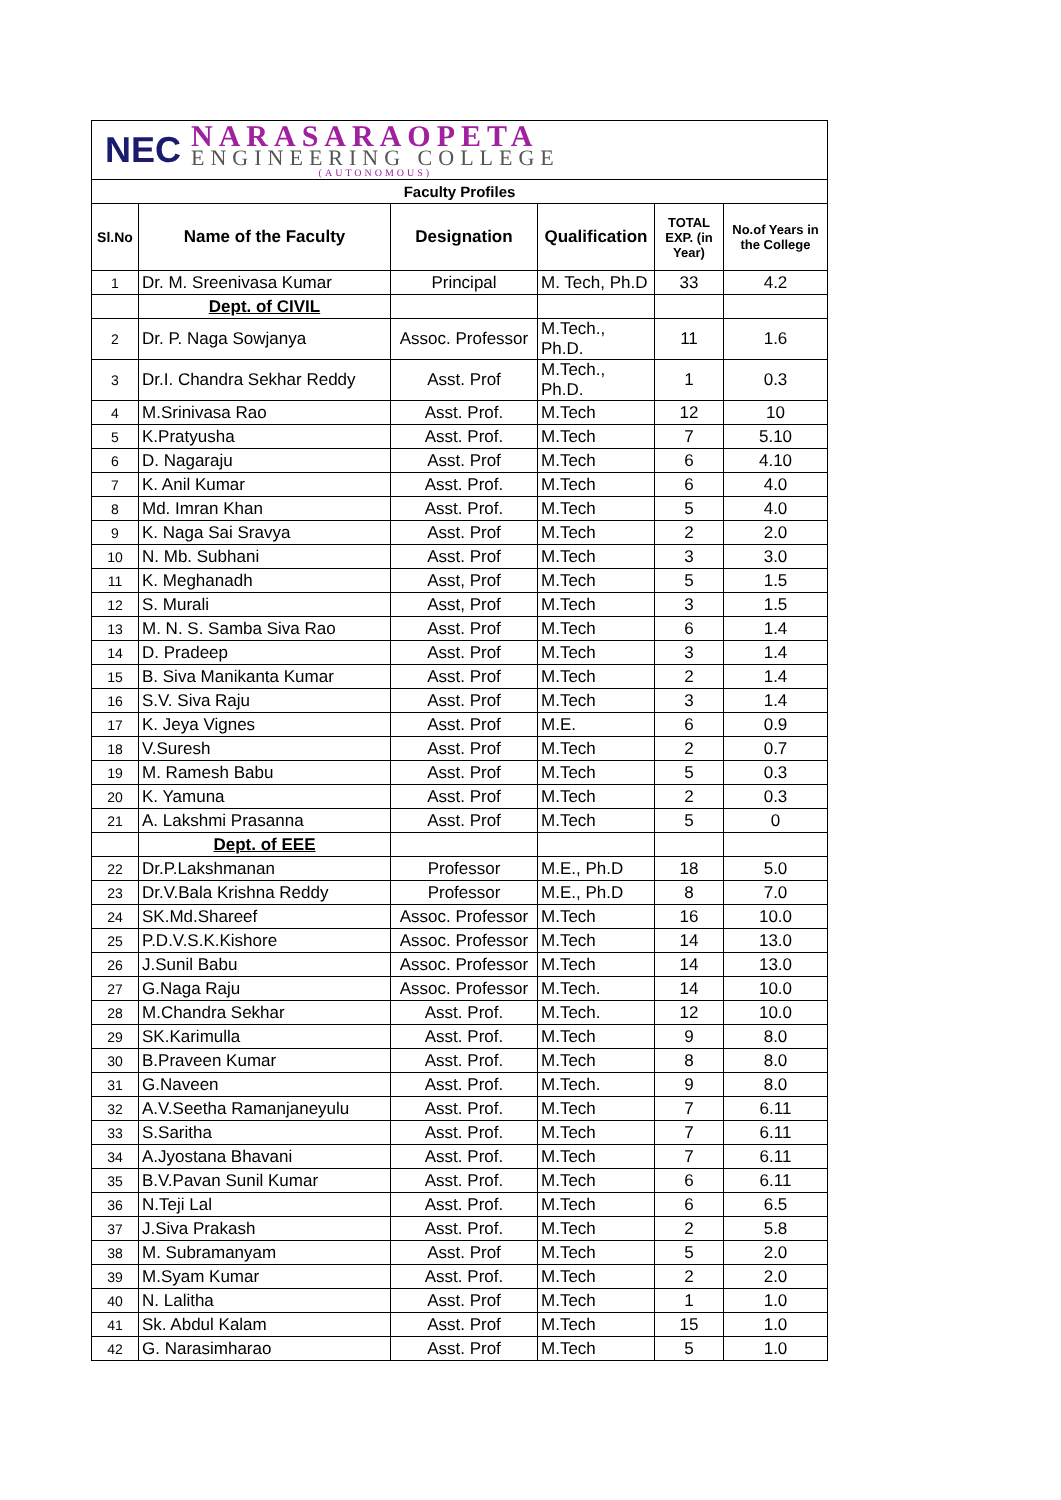| NEC NARASARAOPETA ENGINEERING COLLEGE (AUTONOMOUS) | | | | | |
| Faculty Profiles | | | | | |
| Sl.No | Name of the Faculty | Designation | Qualification | TOTAL EXP. (in Year) | No.of Years in the College |
| 1 | Dr. M. Sreenivasa Kumar | Principal | M. Tech, Ph.D | 33 | 4.2 |
| | Dept. of CIVIL | | | | |
| 2 | Dr. P. Naga Sowjanya | Assoc. Professor | M.Tech., Ph.D. | 11 | 1.6 |
| 3 | Dr.I. Chandra Sekhar Reddy | Asst. Prof | M.Tech., Ph.D. | 1 | 0.3 |
| 4 | M.Srinivasa Rao | Asst. Prof. | M.Tech | 12 | 10 |
| 5 | K.Pratyusha | Asst. Prof. | M.Tech | 7 | 5.10 |
| 6 | D. Nagaraju | Asst. Prof | M.Tech | 6 | 4.10 |
| 7 | K. Anil Kumar | Asst. Prof. | M.Tech | 6 | 4.0 |
| 8 | Md. Imran Khan | Asst. Prof. | M.Tech | 5 | 4.0 |
| 9 | K. Naga Sai Sravya | Asst. Prof | M.Tech | 2 | 2.0 |
| 10 | N. Mb. Subhani | Asst. Prof | M.Tech | 3 | 3.0 |
| 11 | K. Meghanadh | Asst, Prof | M.Tech | 5 | 1.5 |
| 12 | S. Murali | Asst, Prof | M.Tech | 3 | 1.5 |
| 13 | M. N. S. Samba Siva Rao | Asst. Prof | M.Tech | 6 | 1.4 |
| 14 | D. Pradeep | Asst. Prof | M.Tech | 3 | 1.4 |
| 15 | B. Siva Manikanta Kumar | Asst. Prof | M.Tech | 2 | 1.4 |
| 16 | S.V. Siva Raju | Asst. Prof | M.Tech | 3 | 1.4 |
| 17 | K. Jeya Vignes | Asst. Prof | M.E. | 6 | 0.9 |
| 18 | V.Suresh | Asst. Prof | M.Tech | 2 | 0.7 |
| 19 | M. Ramesh Babu | Asst. Prof | M.Tech | 5 | 0.3 |
| 20 | K. Yamuna | Asst. Prof | M.Tech | 2 | 0.3 |
| 21 | A. Lakshmi Prasanna | Asst. Prof | M.Tech | 5 | 0 |
| | Dept. of EEE | | | | |
| 22 | Dr.P.Lakshmanan | Professor | M.E., Ph.D | 18 | 5.0 |
| 23 | Dr.V.Bala Krishna Reddy | Professor | M.E., Ph.D | 8 | 7.0 |
| 24 | SK.Md.Shareef | Assoc. Professor | M.Tech | 16 | 10.0 |
| 25 | P.D.V.S.K.Kishore | Assoc. Professor | M.Tech | 14 | 13.0 |
| 26 | J.Sunil Babu | Assoc. Professor | M.Tech | 14 | 13.0 |
| 27 | G.Naga Raju | Assoc. Professor | M.Tech. | 14 | 10.0 |
| 28 | M.Chandra Sekhar | Asst. Prof. | M.Tech. | 12 | 10.0 |
| 29 | SK.Karimulla | Asst. Prof. | M.Tech | 9 | 8.0 |
| 30 | B.Praveen Kumar | Asst. Prof. | M.Tech | 8 | 8.0 |
| 31 | G.Naveen | Asst. Prof. | M.Tech. | 9 | 8.0 |
| 32 | A.V.Seetha Ramanjaneyulu | Asst. Prof. | M.Tech | 7 | 6.11 |
| 33 | S.Saritha | Asst. Prof. | M.Tech | 7 | 6.11 |
| 34 | A.Jyostana Bhavani | Asst. Prof. | M.Tech | 7 | 6.11 |
| 35 | B.V.Pavan Sunil Kumar | Asst. Prof. | M.Tech | 6 | 6.11 |
| 36 | N.Teji Lal | Asst. Prof. | M.Tech | 6 | 6.5 |
| 37 | J.Siva Prakash | Asst. Prof. | M.Tech | 2 | 5.8 |
| 38 | M. Subramanyam | Asst. Prof | M.Tech | 5 | 2.0 |
| 39 | M.Syam Kumar | Asst. Prof. | M.Tech | 2 | 2.0 |
| 40 | N. Lalitha | Asst. Prof | M.Tech | 1 | 1.0 |
| 41 | Sk. Abdul Kalam | Asst. Prof | M.Tech | 15 | 1.0 |
| 42 | G. Narasimharao | Asst. Prof | M.Tech | 5 | 1.0 |